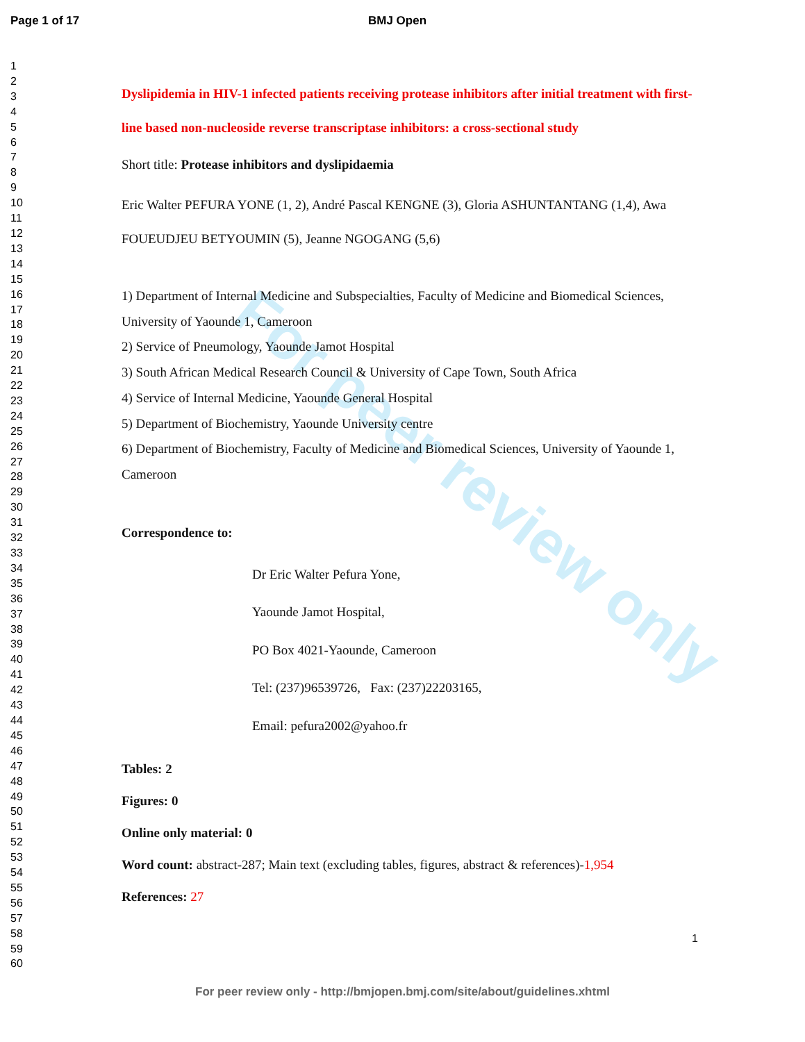For peer review only
Page 1 of 17 BMJ Open
1
2
3
4
5
6
7
8
9
10
11
12
13
14
15
16
17
18
19
20
21
22
23
24
25
26
27
28
29
30
31
32
33
34
35
36
37
38
39
40
41
42
43
44
45
46
47
48
49
50
51
52
53
54
55
56
57
58
59
60
Dyslipidemia in HIV-1 infected patients receiving protease inhibitors after initial treatment with first-line based non-nucleoside reverse transcriptase inhibitors: a cross-sectional study
Short title: Protease inhibitors and dyslipidaemia
Eric Walter PEFURA YONE (1, 2), André Pascal KENGNE (3), Gloria ASHUNTANTANG (1,4), Awa FOUEUDJEU BETYOUMIN (5), Jeanne NGOGANG (5,6)
1) Department of Internal Medicine and Subspecialties, Faculty of Medicine and Biomedical Sciences, University of Yaounde 1, Cameroon
2) Service of Pneumology, Yaounde Jamot Hospital
3) South African Medical Research Council & University of Cape Town, South Africa
4) Service of Internal Medicine, Yaounde General Hospital
5) Department of Biochemistry, Yaounde University centre
6) Department of Biochemistry, Faculty of Medicine and Biomedical Sciences, University of Yaounde 1, Cameroon
Correspondence to:
Dr Eric Walter Pefura Yone,
Yaounde Jamot Hospital,
PO Box 4021-Yaounde, Cameroon
Tel: (237)96539726, Fax: (237)22203165,
Email: pefura2002@yahoo.fr
Tables: 2
Figures: 0
Online only material: 0
Word count: abstract-287; Main text (excluding tables, figures, abstract & references)-1,954
References: 27
1
For peer review only - http://bmjopen.bmj.com/site/about/guidelines.xhtml